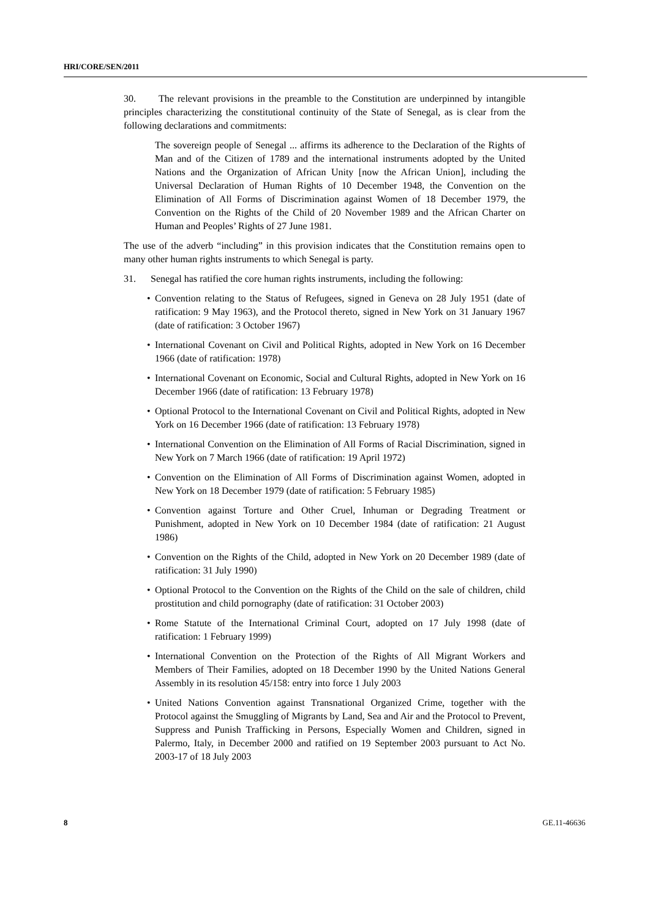HRI/CORE/SEN/2011
30. The relevant provisions in the preamble to the Constitution are underpinned by intangible principles characterizing the constitutional continuity of the State of Senegal, as is clear from the following declarations and commitments:
The sovereign people of Senegal ... affirms its adherence to the Declaration of the Rights of Man and of the Citizen of 1789 and the international instruments adopted by the United Nations and the Organization of African Unity [now the African Union], including the Universal Declaration of Human Rights of 10 December 1948, the Convention on the Elimination of All Forms of Discrimination against Women of 18 December 1979, the Convention on the Rights of the Child of 20 November 1989 and the African Charter on Human and Peoples’ Rights of 27 June 1981.
The use of the adverb “including” in this provision indicates that the Constitution remains open to many other human rights instruments to which Senegal is party.
31. Senegal has ratified the core human rights instruments, including the following:
• Convention relating to the Status of Refugees, signed in Geneva on 28 July 1951 (date of ratification: 9 May 1963), and the Protocol thereto, signed in New York on 31 January 1967 (date of ratification: 3 October 1967)
• International Covenant on Civil and Political Rights, adopted in New York on 16 December 1966 (date of ratification: 1978)
• International Covenant on Economic, Social and Cultural Rights, adopted in New York on 16 December 1966 (date of ratification: 13 February 1978)
• Optional Protocol to the International Covenant on Civil and Political Rights, adopted in New York on 16 December 1966 (date of ratification: 13 February 1978)
• International Convention on the Elimination of All Forms of Racial Discrimination, signed in New York on 7 March 1966 (date of ratification: 19 April 1972)
• Convention on the Elimination of All Forms of Discrimination against Women, adopted in New York on 18 December 1979 (date of ratification: 5 February 1985)
• Convention against Torture and Other Cruel, Inhuman or Degrading Treatment or Punishment, adopted in New York on 10 December 1984 (date of ratification: 21 August 1986)
• Convention on the Rights of the Child, adopted in New York on 20 December 1989 (date of ratification: 31 July 1990)
• Optional Protocol to the Convention on the Rights of the Child on the sale of children, child prostitution and child pornography (date of ratification: 31 October 2003)
• Rome Statute of the International Criminal Court, adopted on 17 July 1998 (date of ratification: 1 February 1999)
• International Convention on the Protection of the Rights of All Migrant Workers and Members of Their Families, adopted on 18 December 1990 by the United Nations General Assembly in its resolution 45/158: entry into force 1 July 2003
• United Nations Convention against Transnational Organized Crime, together with the Protocol against the Smuggling of Migrants by Land, Sea and Air and the Protocol to Prevent, Suppress and Punish Trafficking in Persons, Especially Women and Children, signed in Palermo, Italy, in December 2000 and ratified on 19 September 2003 pursuant to Act No. 2003-17 of 18 July 2003
8 GE.11-46636